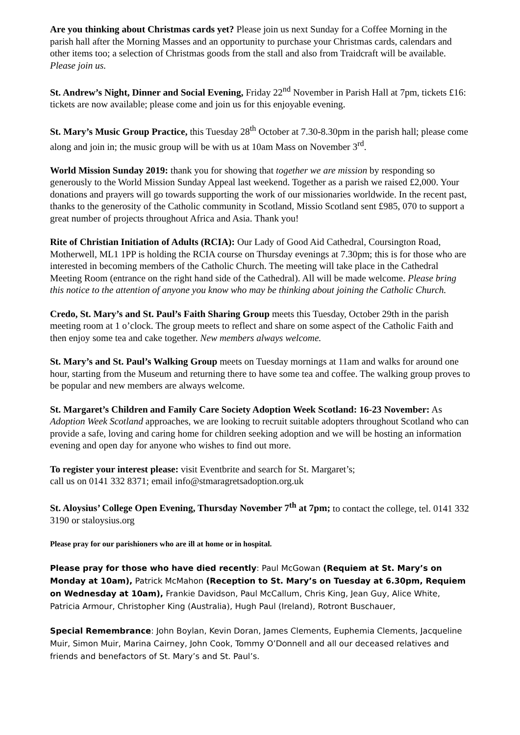Are you thinking about Christmas cards yet? Please join us next Sunday for a Coffee Morning in the parish hall after the Morning Masses and an opportunity to purchase your Christmas cards, calendars and other items too; a selection of Christmas goods from the stall and also from Traidcraft will be available. Please join us.
St. Andrew’s Night, Dinner and Social Evening, Friday 22<sup>nd</sup> November in Parish Hall at 7pm, tickets £16: tickets are now available; please come and join us for this enjoyable evening.
St. Mary’s Music Group Practice, this Tuesday 28<sup>th</sup> October at 7.30-8.30pm in the parish hall; please come along and join in; the music group will be with us at 10am Mass on November 3<sup>rd</sup>.
World Mission Sunday 2019: thank you for showing that together we are mission by responding so generously to the World Mission Sunday Appeal last weekend. Together as a parish we raised £2,000. Your donations and prayers will go towards supporting the work of our missionaries worldwide. In the recent past, thanks to the generosity of the Catholic community in Scotland, Missio Scotland sent £985, 070 to support a great number of projects throughout Africa and Asia. Thank you!
Rite of Christian Initiation of Adults (RCIA): Our Lady of Good Aid Cathedral, Coursington Road, Motherwell, ML1 1PP is holding the RCIA course on Thursday evenings at 7.30pm; this is for those who are interested in becoming members of the Catholic Church. The meeting will take place in the Cathedral Meeting Room (entrance on the right hand side of the Cathedral). All will be made welcome. Please bring this notice to the attention of anyone you know who may be thinking about joining the Catholic Church.
Credo, St. Mary’s and St. Paul’s Faith Sharing Group meets this Tuesday, October 29th in the parish meeting room at 1 o’clock. The group meets to reflect and share on some aspect of the Catholic Faith and then enjoy some tea and cake together. New members always welcome.
St. Mary’s and St. Paul’s Walking Group meets on Tuesday mornings at 11am and walks for around one hour, starting from the Museum and returning there to have some tea and coffee. The walking group proves to be popular and new members are always welcome.
St. Margaret’s Children and Family Care Society Adoption Week Scotland: 16-23 November: As Adoption Week Scotland approaches, we are looking to recruit suitable adopters throughout Scotland who can provide a safe, loving and caring home for children seeking adoption and we will be hosting an information evening and open day for anyone who wishes to find out more.
To register your interest please: visit Eventbrite and search for St. Margaret’s;
call us on 0141 332 8371; email info@stmaragretsadoption.org.uk
St. Aloysius’ College Open Evening, Thursday November 7<sup>th</sup> at 7pm; to contact the college, tel. 0141 332 3190 or staloysius.org
Please pray for our parishioners who are ill at home or in hospital.
Please pray for those who have died recently: Paul McGowan (Requiem at St. Mary’s on Monday at 10am), Patrick McMahon (Reception to St. Mary’s on Tuesday at 6.30pm, Requiem on Wednesday at 10am), Frankie Davidson, Paul McCallum, Chris King, Jean Guy, Alice White, Patricia Armour, Christopher King (Australia), Hugh Paul (Ireland), Rotront Buschauer,
Special Remembrance: John Boylan, Kevin Doran, James Clements, Euphemia Clements, Jacqueline Muir, Simon Muir, Marina Cairney, John Cook, Tommy O’Donnell and all our deceased relatives and friends and benefactors of St. Mary’s and St. Paul’s.